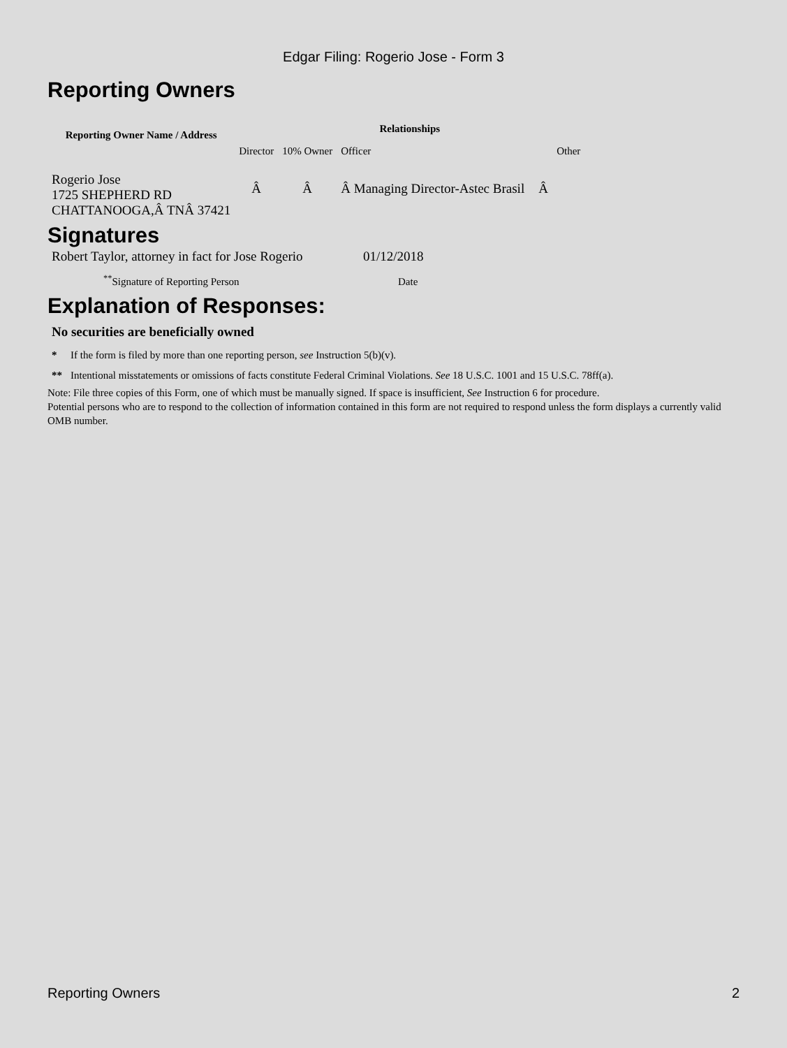Edgar Filing: Rogerio Jose - Form 3
Reporting Owners
| Reporting Owner Name / Address | Relationships | | | |
| --- | --- | --- | --- | --- |
| | Director | 10% Owner | Officer | Other |
| Rogerio Jose 1725 SHEPHERD RD CHATTANOOGA,Â TNÂ 37421 | Â | Â | Â Managing Director-Astec Brasil | Â |
Signatures
| Robert Taylor, attorney in fact for Jose Rogerio | 01/12/2018 |
| <sup>**</sup> Signature of Reporting Person | Date |
Explanation of Responses:
No securities are beneficially owned
| * | If the form is filed by more than one reporting person, see Instruction 5(b)(v). |
| ** | Intentional misstatements or omissions of facts constitute Federal Criminal Violations. See 18 U.S.C. 1001 and 15 U.S.C. 78ff(a). |
Note: File three copies of this Form, one of which must be manually signed. If space is insufficient, See Instruction 6 for procedure.
Potential persons who are to respond to the collection of information contained in this form are not required to respond unless the form displays a currently valid OMB number.
Reporting Owners 2